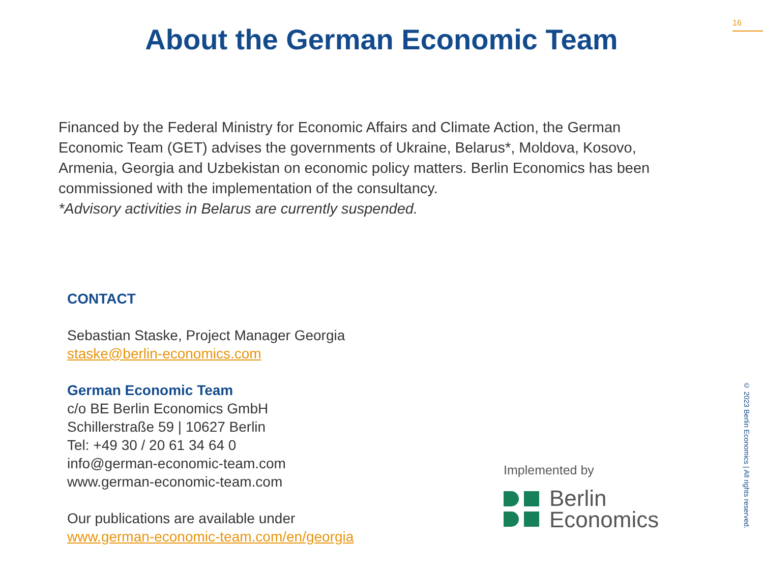16
About the German Economic Team
Financed by the Federal Ministry for Economic Affairs and Climate Action, the German Economic Team (GET) advises the governments of Ukraine, Belarus*, Moldova, Kosovo, Armenia, Georgia and Uzbekistan on economic policy matters. Berlin Economics has been commissioned with the implementation of the consultancy.
*Advisory activities in Belarus are currently suspended.
CONTACT
Sebastian Staske, Project Manager Georgia
staske@berlin-economics.com
German Economic Team
c/o BE Berlin Economics GmbH
Schillerstraße 59 | 10627 Berlin
Tel: +49 30 / 20 61 34 64 0
info@german-economic-team.com
www.german-economic-team.com
Our publications are available under
www.german-economic-team.com/en/georgia
Implemented by
Berlin
Economics
© 2023 Berlin Economics | All rights reserved.